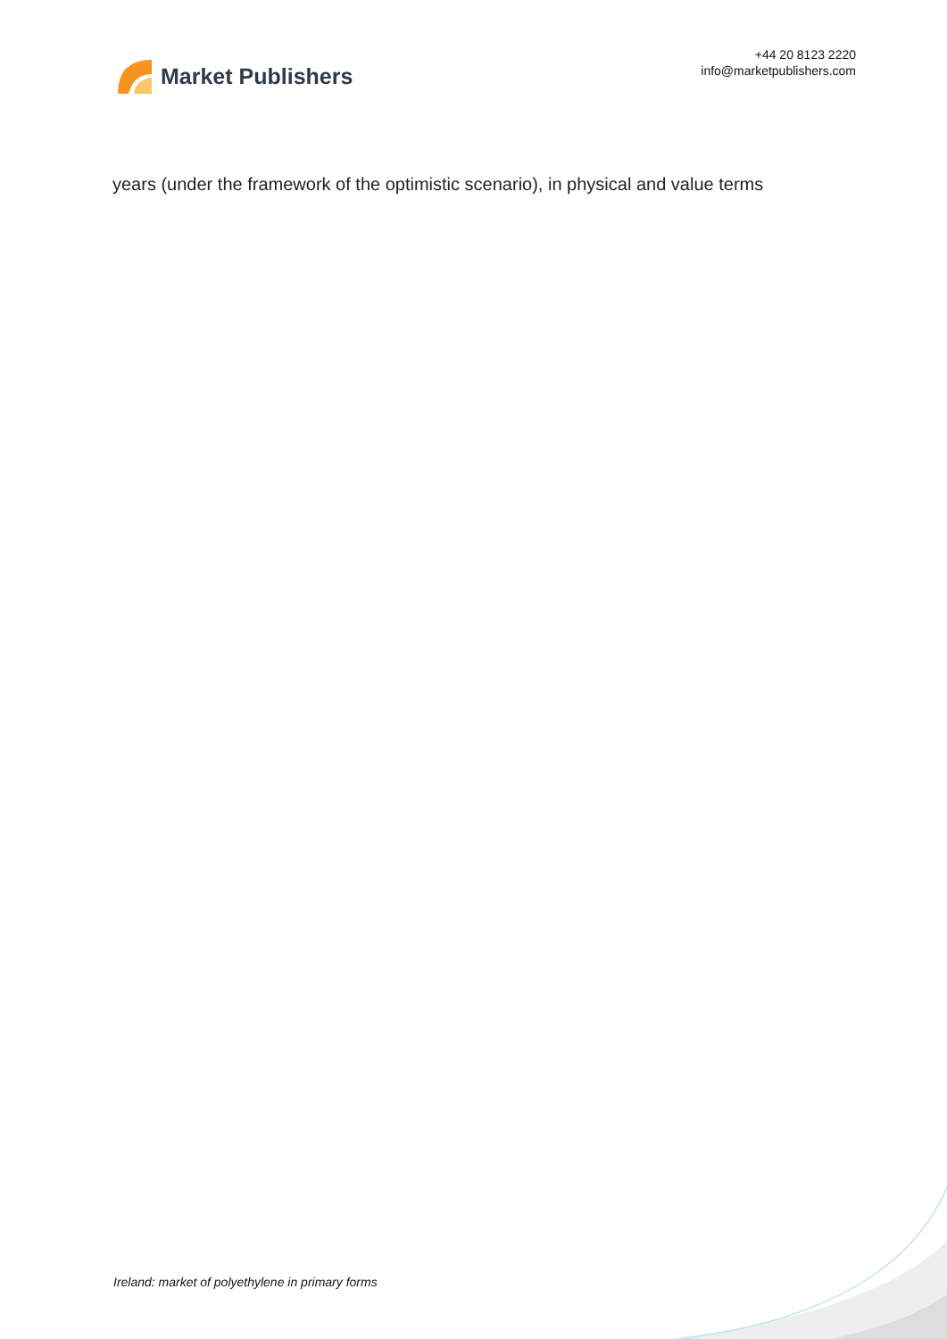Market Publishers
+44 20 8123 2220
info@marketpublishers.com
years (under the framework of the optimistic scenario), in physical and value terms
Ireland: market of polyethylene in primary forms